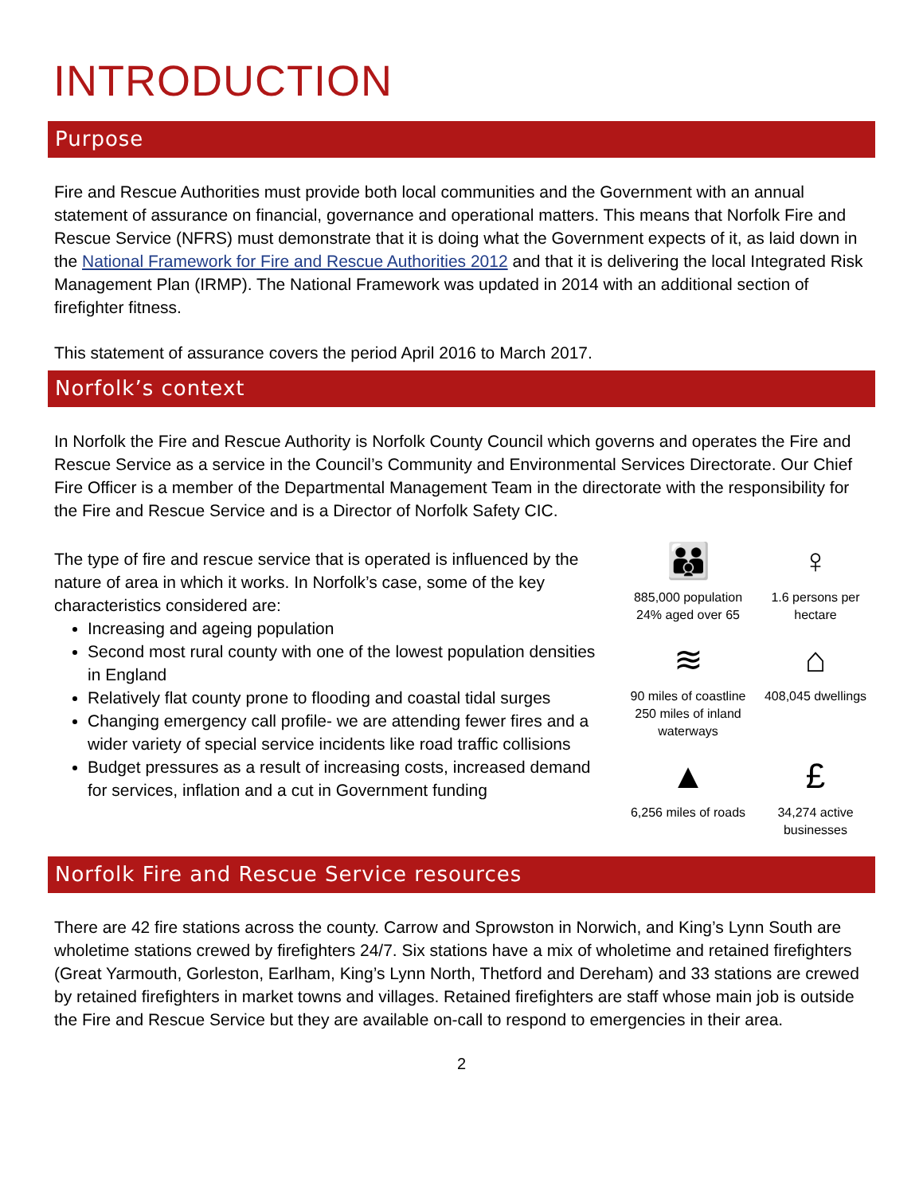INTRODUCTION
Purpose
Fire and Rescue Authorities must provide both local communities and the Government with an annual statement of assurance on financial, governance and operational matters. This means that Norfolk Fire and Rescue Service (NFRS) must demonstrate that it is doing what the Government expects of it, as laid down in the National Framework for Fire and Rescue Authorities 2012 and that it is delivering the local Integrated Risk Management Plan (IRMP). The National Framework was updated in 2014 with an additional section of firefighter fitness.
This statement of assurance covers the period April 2016 to March 2017.
Norfolk’s context
In Norfolk the Fire and Rescue Authority is Norfolk County Council which governs and operates the Fire and Rescue Service as a service in the Council’s Community and Environmental Services Directorate. Our Chief Fire Officer is a member of the Departmental Management Team in the directorate with the responsibility for the Fire and Rescue Service and is a Director of Norfolk Safety CIC.
The type of fire and rescue service that is operated is influenced by the nature of area in which it works. In Norfolk’s case, some of the key characteristics considered are:
Increasing and ageing population
Second most rural county with one of the lowest population densities in England
Relatively flat county prone to flooding and coastal tidal surges
Changing emergency call profile- we are attending fewer fires and a wider variety of special service incidents like road traffic collisions
Budget pressures as a result of increasing costs, increased demand for services, inflation and a cut in Government funding
👪
885,000 population 24% aged over 65
♀
1.6 persons per hectare
≋
90 miles of coastline 250 miles of inland waterways
⌂
408,045 dwellings
▲
6,256 miles of roads
£
34,274 active businesses
Norfolk Fire and Rescue Service resources
There are 42 fire stations across the county. Carrow and Sprowston in Norwich, and King’s Lynn South are wholetime stations crewed by firefighters 24/7. Six stations have a mix of wholetime and retained firefighters (Great Yarmouth, Gorleston, Earlham, King’s Lynn North, Thetford and Dereham) and 33 stations are crewed by retained firefighters in market towns and villages. Retained firefighters are staff whose main job is outside the Fire and Rescue Service but they are available on-call to respond to emergencies in their area.
2